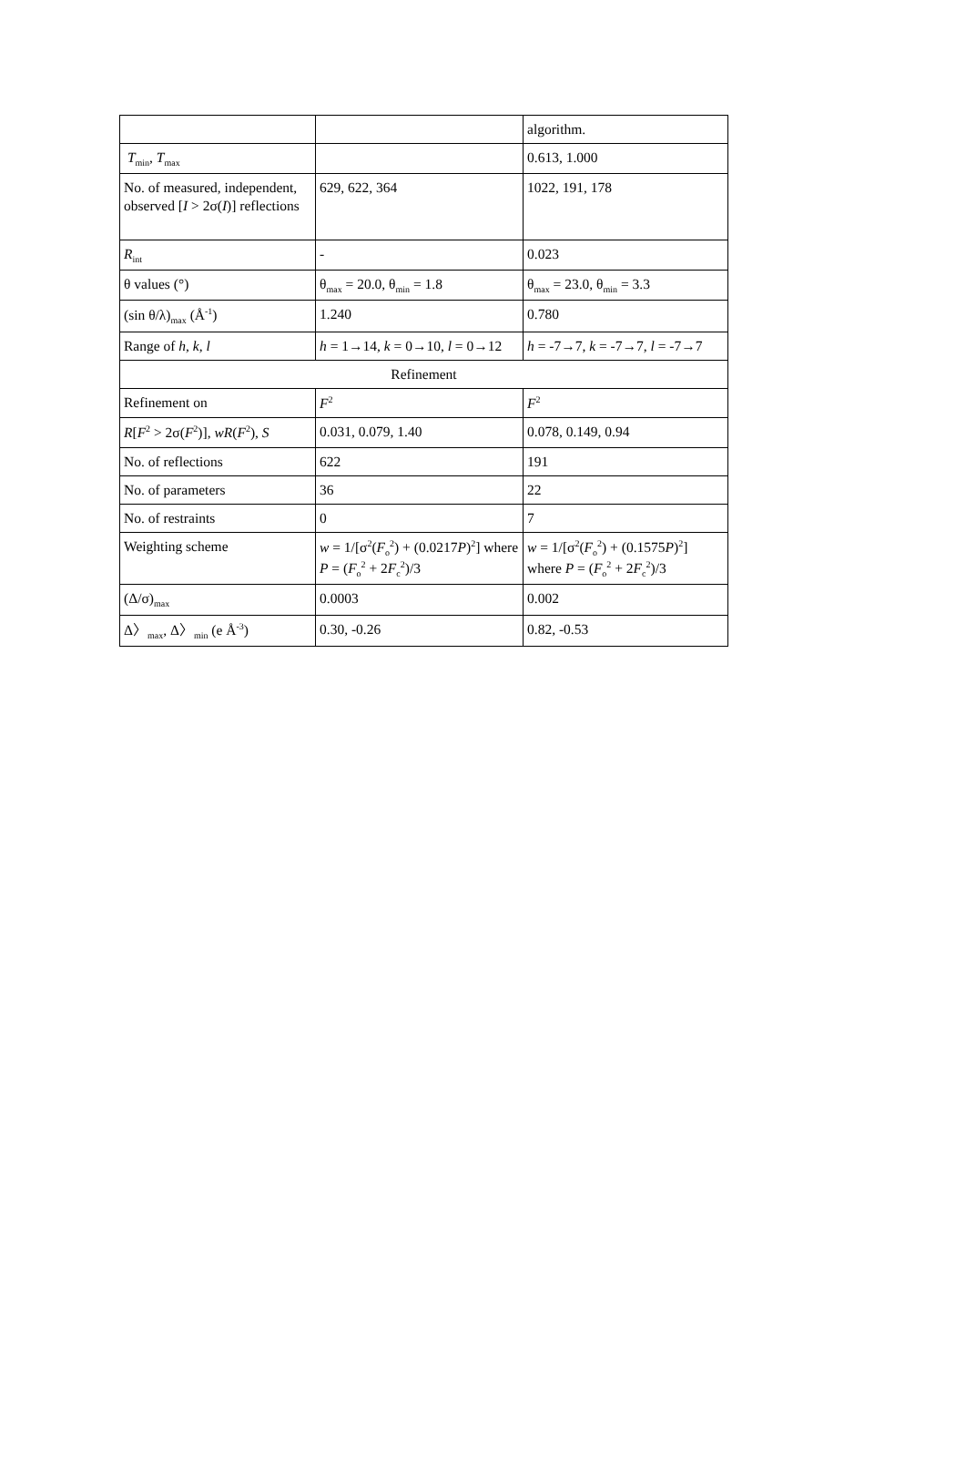| | | algorithm. |
| T<sub>min</sub>, T<sub>max</sub> | | 0.613, 1.000 |
| No. of measured, independent, observed [ I > 2σ( I )] reflections | 629, 622, 364 | 1022, 191, 178 |
| R<sub>int</sub> | - | 0.023 |
| θ values (°) | θ<sub>max</sub> = 20.0, θ<sub>min</sub> = 1.8 | θ<sub>max</sub> = 23.0, θ<sub>min</sub> = 3.3 |
| (sin θ/λ)<sub>max</sub> (Å<sup>-1</sup>) | 1.240 | 0.780 |
| Range of h , k , l | h = 1→14, k = 0→10, l = 0→12 | h = -7→7, k = -7→7, l = -7→7 |
| Refinement | | |
| Refinement on | F<sup>2</sup> | F<sup>2</sup> |
| R [ F<sup>2</sup> > 2σ( F<sup>2</sup>)], wR ( F<sup>2</sup>), S | 0.031, 0.079, 1.40 | 0.078, 0.149, 0.94 |
| No. of reflections | 622 | 191 |
| No. of parameters | 36 | 22 |
| No. of restraints | 0 | 7 |
| Weighting scheme | w = 1/[σ<sup>2</sup>( F<sub>o</sub><sup>2</sup>) + (0.0217 P )<sup>2</sup>] where P = ( F<sub>o</sub><sup>2</sup> + 2 F<sub>c</sub><sup>2</sup>)/3 | w = 1/[σ<sup>2</sup>( F<sub>o</sub><sup>2</sup>) + (0.1575 P )<sup>2</sup>] where P = ( F<sub>o</sub><sup>2</sup> + 2 F<sub>c</sub><sup>2</sup>)/3 |
| (Δ/σ)<sub>max</sub> | 0.0003 | 0.002 |
| Δ〉<sub>max</sub>, Δ〉<sub>min</sub> (e Å<sup>-3</sup>) | 0.30, -0.26 | 0.82, -0.53 |